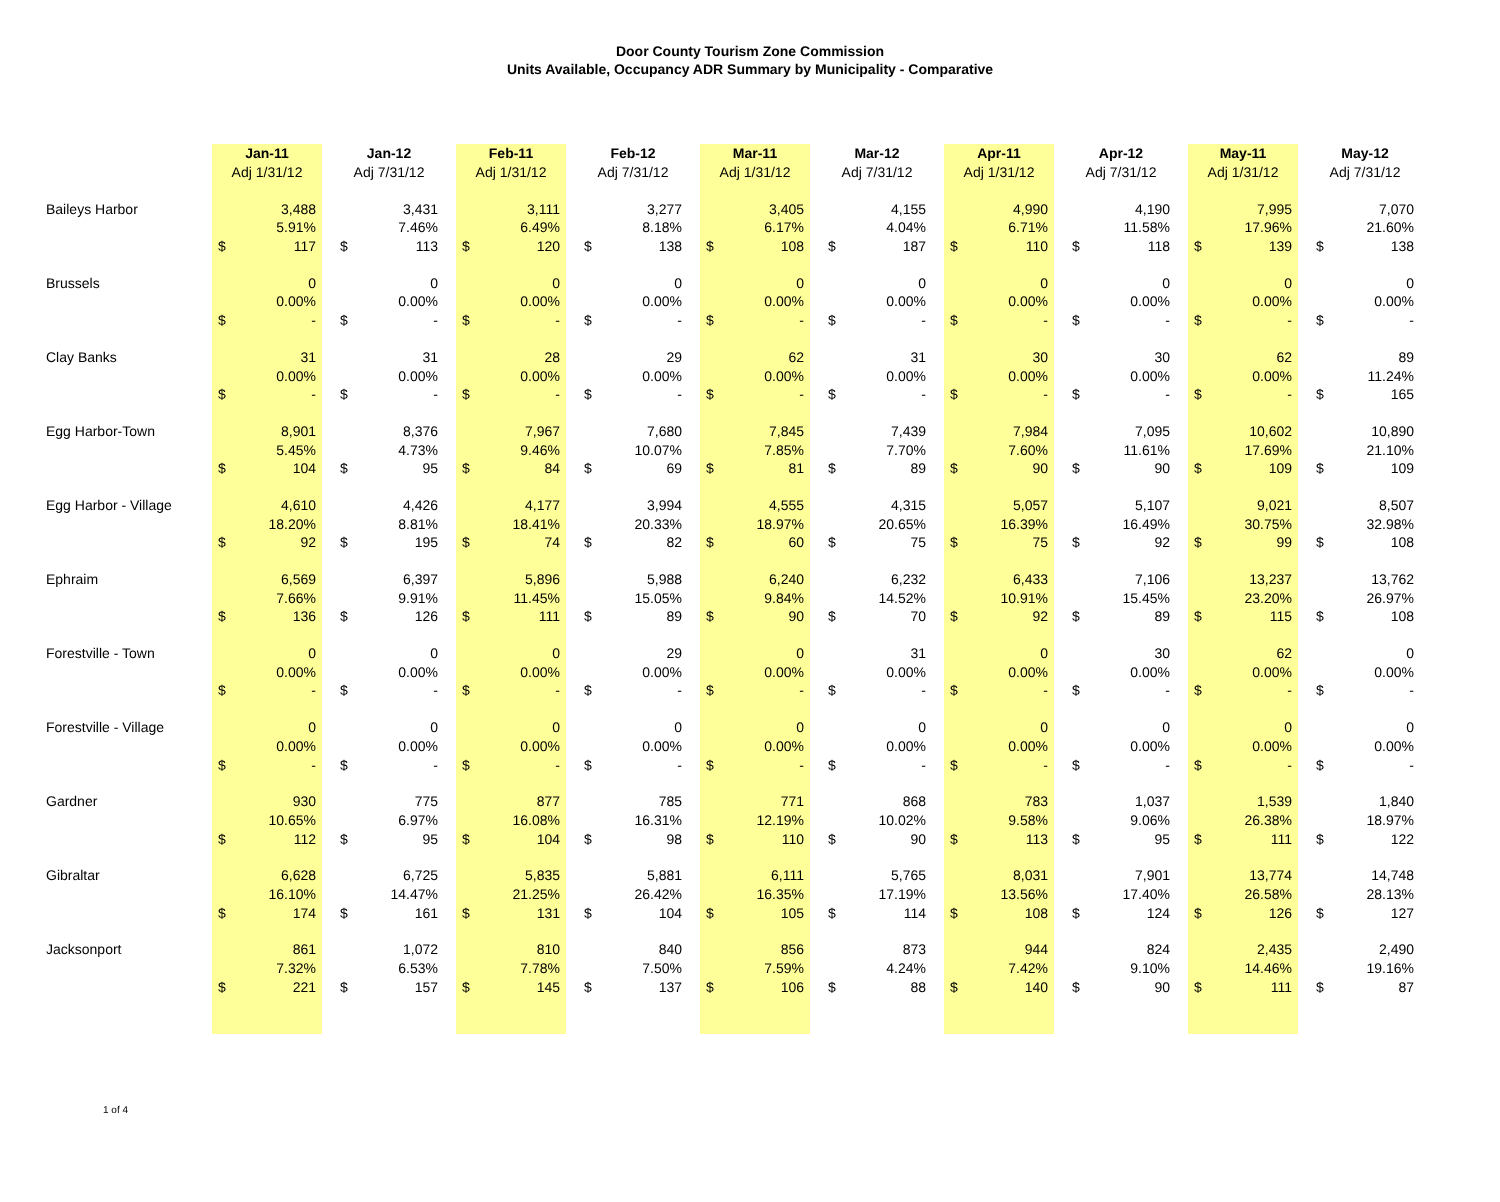Door County Tourism Zone Commission
Units Available, Occupancy ADR Summary by Municipality - Comparative
| | Jan-11 | | | Jan-12 | | | Feb-11 | | | Feb-12 | | | Mar-11 | | | Mar-12 | | | Apr-11 | | | Apr-12 | | | May-11 | | | May-12 | |
| --- | --- | --- | --- | --- | --- | --- | --- | --- | --- | --- | --- | --- | --- | --- | --- | --- | --- | --- | --- | --- | --- | --- | --- | --- | --- | --- | --- | --- | --- |
| | Adj 1/31/12 | | | Adj 7/31/12 | | | Adj 1/31/12 | | | Adj 7/31/12 | | | Adj 1/31/12 | | | Adj 7/31/12 | | | Adj 1/31/12 | | | Adj 7/31/12 | | | Adj 1/31/12 | | | Adj 7/31/12 | |
| Baileys Harbor | | 3,488 | | | 3,431 | | | 3,111 | | | 3,277 | | | 3,405 | | | 4,155 | | | 4,990 | | | 4,190 | | | 7,995 | | | 7,070 |
| | | 5.91% | | | 7.46% | | | 6.49% | | | 8.18% | | | 6.17% | | | 4.04% | | | 6.71% | | | 11.58% | | | 17.96% | | | 21.60% |
| | $ | 117 | | $ | 113 | | $ | 120 | | $ | 138 | | $ | 108 | | $ | 187 | | $ | 110 | | $ | 118 | | $ | 139 | | $ | 138 |
| Brussels | | 0 | | | 0 | | | 0 | | | 0 | | | 0 | | | 0 | | | 0 | | | 0 | | | 0 | | | 0 |
| | | 0.00% | | | 0.00% | | | 0.00% | | | 0.00% | | | 0.00% | | | 0.00% | | | 0.00% | | | 0.00% | | | 0.00% | | | 0.00% |
| | $ | - | | $ | - | | $ | - | | $ | - | | $ | - | | $ | - | | $ | - | | $ | - | | $ | - | | $ | - |
| Clay Banks | | 31 | | | 31 | | | 28 | | | 29 | | | 62 | | | 31 | | | 30 | | | 30 | | | 62 | | | 89 |
| | | 0.00% | | | 0.00% | | | 0.00% | | | 0.00% | | | 0.00% | | | 0.00% | | | 0.00% | | | 0.00% | | | 0.00% | | | 11.24% |
| | $ | - | | $ | - | | $ | - | | $ | - | | $ | - | | $ | - | | $ | - | | $ | - | | $ | - | | $ | 165 |
| Egg Harbor-Town | | 8,901 | | | 8,376 | | | 7,967 | | | 7,680 | | | 7,845 | | | 7,439 | | | 7,984 | | | 7,095 | | | 10,602 | | | 10,890 |
| | | 5.45% | | | 4.73% | | | 9.46% | | | 10.07% | | | 7.85% | | | 7.70% | | | 7.60% | | | 11.61% | | | 17.69% | | | 21.10% |
| | $ | 104 | | $ | 95 | | $ | 84 | | $ | 69 | | $ | 81 | | $ | 89 | | $ | 90 | | $ | 90 | | $ | 109 | | $ | 109 |
| Egg Harbor - Village | | 4,610 | | | 4,426 | | | 4,177 | | | 3,994 | | | 4,555 | | | 4,315 | | | 5,057 | | | 5,107 | | | 9,021 | | | 8,507 |
| | | 18.20% | | | 8.81% | | | 18.41% | | | 20.33% | | | 18.97% | | | 20.65% | | | 16.39% | | | 16.49% | | | 30.75% | | | 32.98% |
| | $ | 92 | | $ | 195 | | $ | 74 | | $ | 82 | | $ | 60 | | $ | 75 | | $ | 75 | | $ | 92 | | $ | 99 | | $ | 108 |
| Ephraim | | 6,569 | | | 6,397 | | | 5,896 | | | 5,988 | | | 6,240 | | | 6,232 | | | 6,433 | | | 7,106 | | | 13,237 | | | 13,762 |
| | | 7.66% | | | 9.91% | | | 11.45% | | | 15.05% | | | 9.84% | | | 14.52% | | | 10.91% | | | 15.45% | | | 23.20% | | | 26.97% |
| | $ | 136 | | $ | 126 | | $ | 111 | | $ | 89 | | $ | 90 | | $ | 70 | | $ | 92 | | $ | 89 | | $ | 115 | | $ | 108 |
| Forestville - Town | | 0 | | | 0 | | | 0 | | | 29 | | | 0 | | | 31 | | | 0 | | | 30 | | | 62 | | | 0 |
| | | 0.00% | | | 0.00% | | | 0.00% | | | 0.00% | | | 0.00% | | | 0.00% | | | 0.00% | | | 0.00% | | | 0.00% | | | 0.00% |
| | $ | - | | $ | - | | $ | - | | $ | - | | $ | - | | $ | - | | $ | - | | $ | - | | $ | - | | $ | - |
| Forestville - Village | | 0 | | | 0 | | | 0 | | | 0 | | | 0 | | | 0 | | | 0 | | | 0 | | | 0 | | | 0 |
| | | 0.00% | | | 0.00% | | | 0.00% | | | 0.00% | | | 0.00% | | | 0.00% | | | 0.00% | | | 0.00% | | | 0.00% | | | 0.00% |
| | $ | - | | $ | - | | $ | - | | $ | - | | $ | - | | $ | - | | $ | - | | $ | - | | $ | - | | $ | - |
| Gardner | | 930 | | | 775 | | | 877 | | | 785 | | | 771 | | | 868 | | | 783 | | | 1,037 | | | 1,539 | | | 1,840 |
| | | 10.65% | | | 6.97% | | | 16.08% | | | 16.31% | | | 12.19% | | | 10.02% | | | 9.58% | | | 9.06% | | | 26.38% | | | 18.97% |
| | $ | 112 | | $ | 95 | | $ | 104 | | $ | 98 | | $ | 110 | | $ | 90 | | $ | 113 | | $ | 95 | | $ | 111 | | $ | 122 |
| Gibraltar | | 6,628 | | | 6,725 | | | 5,835 | | | 5,881 | | | 6,111 | | | 5,765 | | | 8,031 | | | 7,901 | | | 13,774 | | | 14,748 |
| | | 16.10% | | | 14.47% | | | 21.25% | | | 26.42% | | | 16.35% | | | 17.19% | | | 13.56% | | | 17.40% | | | 26.58% | | | 28.13% |
| | $ | 174 | | $ | 161 | | $ | 131 | | $ | 104 | | $ | 105 | | $ | 114 | | $ | 108 | | $ | 124 | | $ | 126 | | $ | 127 |
| Jacksonport | | 861 | | | 1,072 | | | 810 | | | 840 | | | 856 | | | 873 | | | 944 | | | 824 | | | 2,435 | | | 2,490 |
| | | 7.32% | | | 6.53% | | | 7.78% | | | 7.50% | | | 7.59% | | | 4.24% | | | 7.42% | | | 9.10% | | | 14.46% | | | 19.16% |
| | $ | 221 | | $ | 157 | | $ | 145 | | $ | 137 | | $ | 106 | | $ | 88 | | $ | 140 | | $ | 90 | | $ | 111 | | $ | 87 |
1 of 4